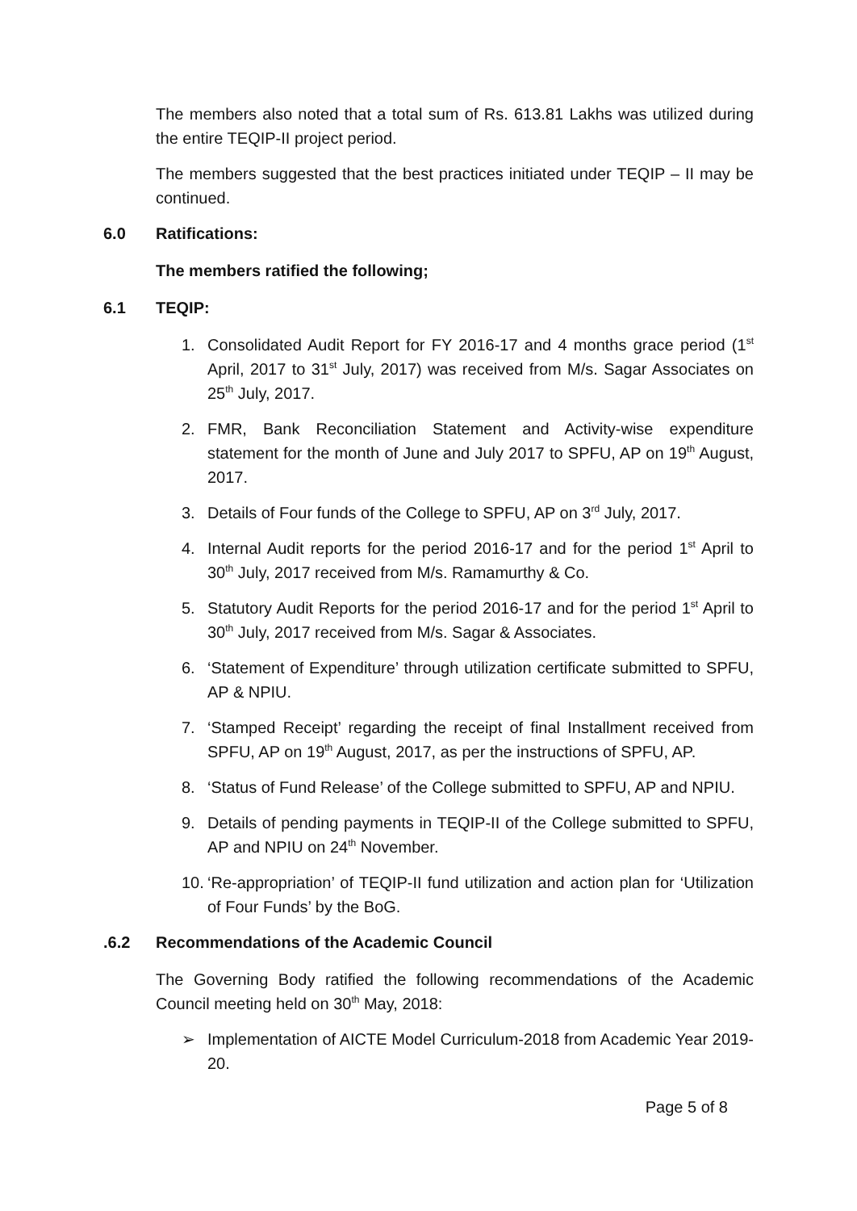The members also noted that a total sum of Rs. 613.81 Lakhs was utilized during the entire TEQIP-II project period.
The members suggested that the best practices initiated under TEQIP – II may be continued.
6.0 Ratifications:
The members ratified the following;
6.1 TEQIP:
1. Consolidated Audit Report for FY 2016-17 and 4 months grace period (1<sup>st</sup> April, 2017 to 31<sup>st</sup> July, 2017) was received from M/s. Sagar Associates on 25<sup>th</sup> July, 2017.
2. FMR, Bank Reconciliation Statement and Activity-wise expenditure statement for the month of June and July 2017 to SPFU, AP on 19<sup>th</sup> August, 2017.
3. Details of Four funds of the College to SPFU, AP on 3<sup>rd</sup> July, 2017.
4. Internal Audit reports for the period 2016-17 and for the period 1<sup>st</sup> April to 30<sup>th</sup> July, 2017 received from M/s. Ramamurthy & Co.
5. Statutory Audit Reports for the period 2016-17 and for the period 1<sup>st</sup> April to 30<sup>th</sup> July, 2017 received from M/s. Sagar & Associates.
6. ‘Statement of Expenditure’ through utilization certificate submitted to SPFU, AP & NPIU.
7. ‘Stamped Receipt’ regarding the receipt of final Installment received from SPFU, AP on 19<sup>th</sup> August, 2017, as per the instructions of SPFU, AP.
8. ‘Status of Fund Release’ of the College submitted to SPFU, AP and NPIU.
9. Details of pending payments in TEQIP-II of the College submitted to SPFU, AP and NPIU on 24<sup>th</sup> November.
10. ‘Re-appropriation’ of TEQIP-II fund utilization and action plan for ‘Utilization of Four Funds’ by the BoG.
.6.2 Recommendations of the Academic Council
The Governing Body ratified the following recommendations of the Academic Council meeting held on 30<sup>th</sup> May, 2018:
➢ Implementation of AICTE Model Curriculum-2018 from Academic Year 2019-20.
Page 5 of 8